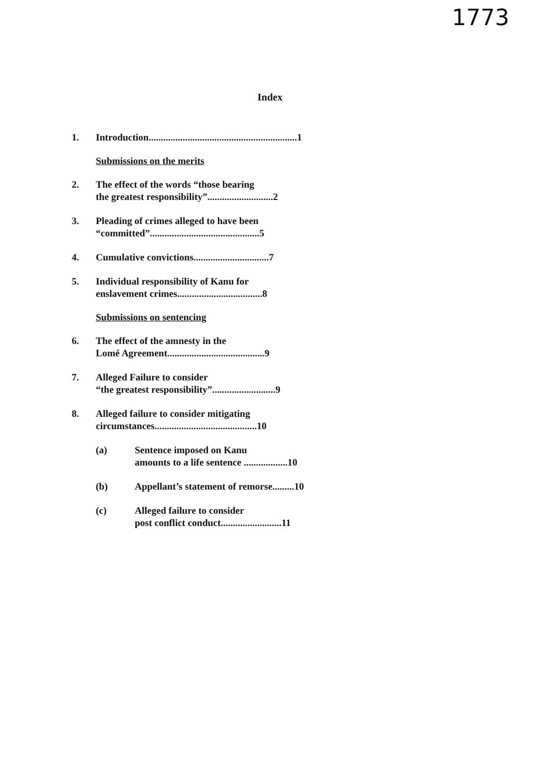1773
Index
1. Introduction.............................................................1
Submissions on the merits
2. The effect of the words “those bearing
the greatest responsibility”...........................2
3. Pleading of crimes alleged to have been
“committed”.............................................5
4. Cumulative convictions...............................7
5. Individual responsibility of Kanu for
enslavement crimes...................................8
Submissions on sentencing
6. The effect of the amnesty in the
Lomé Agreement........................................9
7. Alleged Failure to consider
“the greatest responsibility”..........................9
8. Alleged failure to consider mitigating
circumstances..........................................10
(a) Sentence imposed on Kanu
amounts to a life sentence ..................10
(b) Appellant’s statement of remorse.........10
(c) Alleged failure to consider
post conflict conduct.........................11